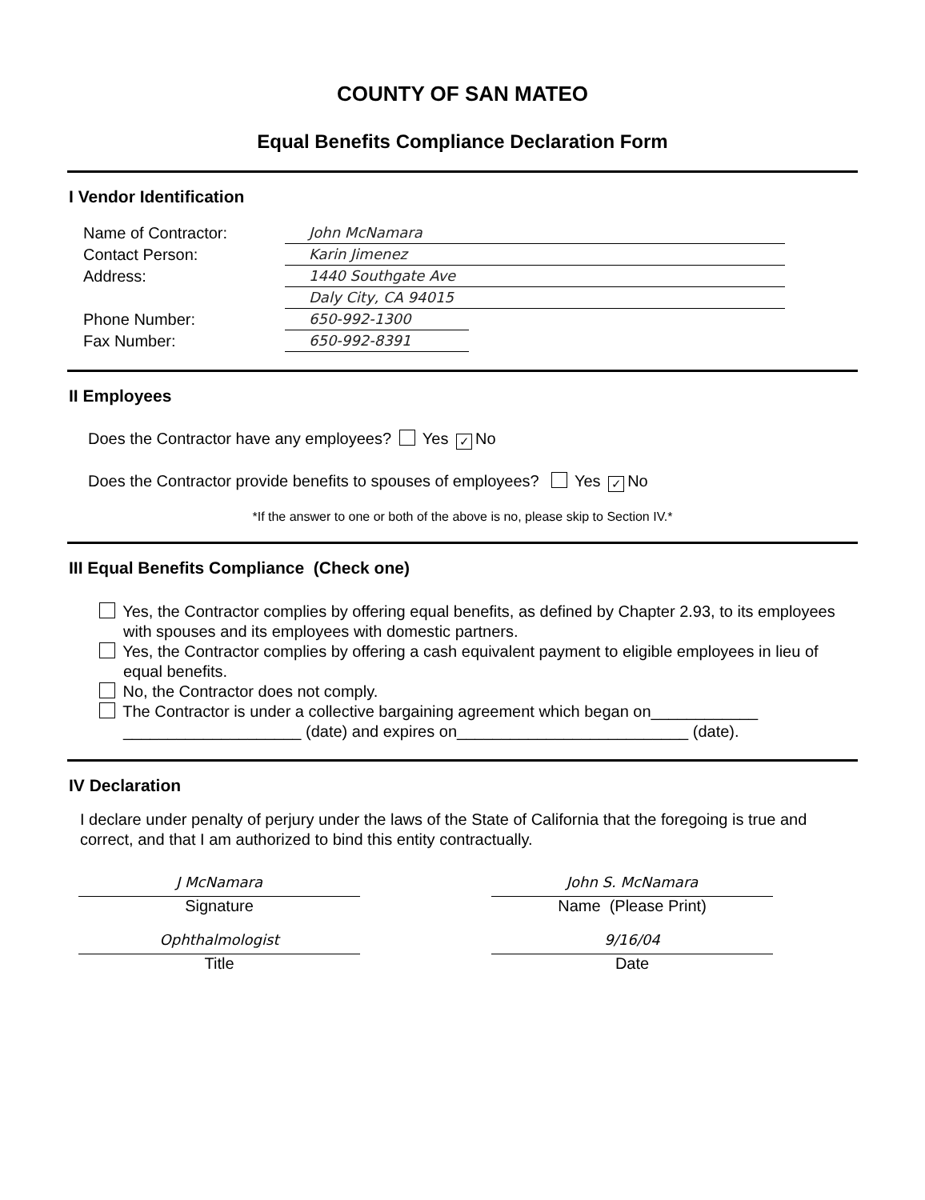COUNTY OF SAN MATEO
Equal Benefits Compliance Declaration Form
I Vendor Identification
Name of Contractor: John McNamara
Contact Person: Karin Jimenez
Address: 1440 Southgate Ave
Daly City, CA 94015
Phone Number: 650-992-1300
Fax Number: 650-992-8391
II Employees
Does the Contractor have any employees? Yes ✓ No
Does the Contractor provide benefits to spouses of employees? Yes ✓ No
*If the answer to one or both of the above is no, please skip to Section IV.*
III Equal Benefits Compliance (Check one)
Yes, the Contractor complies by offering equal benefits, as defined by Chapter 2.93, to its employees with spouses and its employees with domestic partners.
Yes, the Contractor complies by offering a cash equivalent payment to eligible employees in lieu of equal benefits.
No, the Contractor does not comply.
The Contractor is under a collective bargaining agreement which began on____________ ____________________ (date) and expires on__________________________ (date).
IV Declaration
I declare under penalty of perjury under the laws of the State of California that the foregoing is true and correct, and that I am authorized to bind this entity contractually.
J McNamara
Signature
John S. McNamara
Name (Please Print)
Ophthalmologist
Title
9/16/04
Date